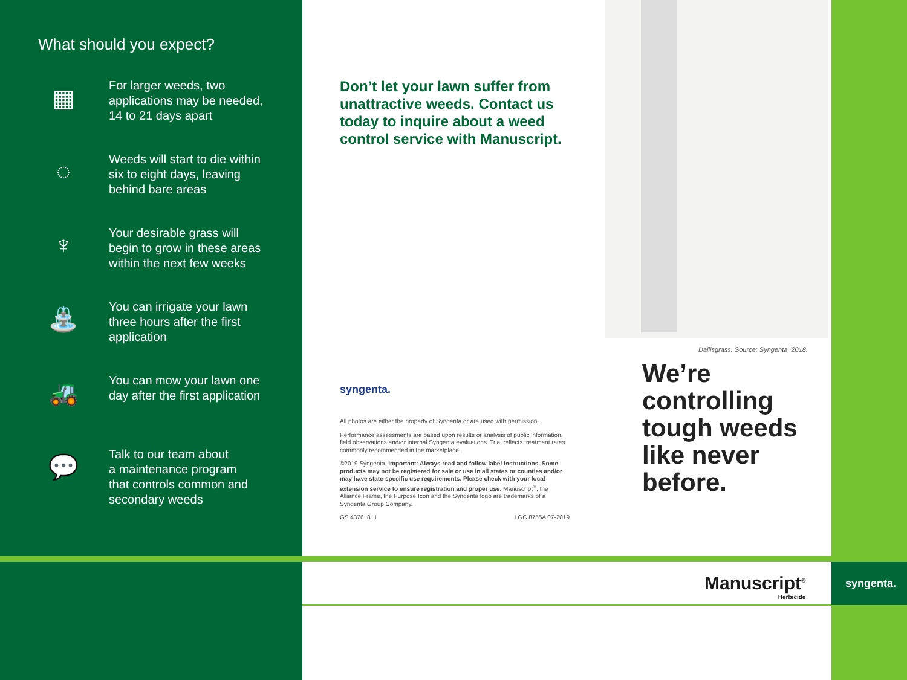What should you expect?
▦
For larger weeds, two
applications may be needed,
14 to 21 days apart
◌
Weeds will start to die within
six to eight days, leaving
behind bare areas
♆
Your desirable grass will
begin to grow in these areas
within the next few weeks
⛲
You can irrigate your lawn
three hours after the first
application
🚜
You can mow your lawn one
day after the first application
💬
Talk to our team about
a maintenance program
that controls common and
secondary weeds
Don’t let your lawn suffer from unattractive weeds. Contact us today to inquire about a weed control service with Manuscript.
syngenta.
All photos are either the property of Syngenta or are used with permission.
Performance assessments are based upon results or analysis of public information, field observations and/or internal Syngenta evaluations. Trial reflects treatment rates commonly recommended in the marketplace.
©2019 Syngenta. Important: Always read and follow label instructions. Some products may not be registered for sale or use in all states or counties and/or may have state-specific use requirements. Please check with your local extension service to ensure registration and proper use. Manuscript<sup>®</sup>, the Alliance Frame, the Purpose Icon and the Syngenta logo are trademarks of a Syngenta Group Company.
GS 4376_8_1 LGC 8755A 07-2019
Dallisgrass. Source: Syngenta, 2018.
We’re
controlling
tough weeds
like never
before.
Manuscript<sup>®</sup>
Herbicide
syngenta.